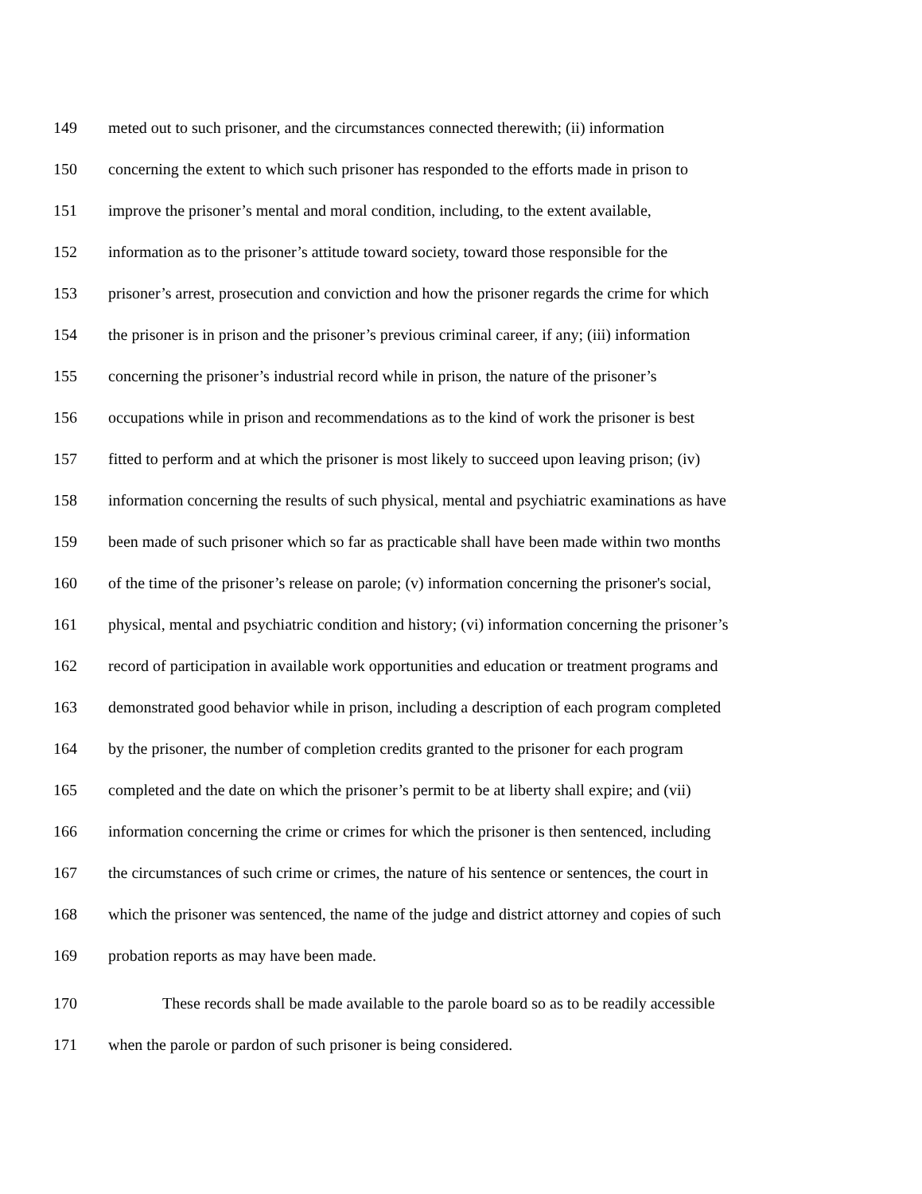149 meted out to such prisoner, and the circumstances connected therewith; (ii) information
150 concerning the extent to which such prisoner has responded to the efforts made in prison to
151 improve the prisoner’s mental and moral condition, including, to the extent available,
152 information as to the prisoner’s attitude toward society, toward those responsible for the
153 prisoner’s arrest, prosecution and conviction and how the prisoner regards the crime for which
154 the prisoner is in prison and the prisoner’s previous criminal career, if any; (iii) information
155 concerning the prisoner’s industrial record while in prison, the nature of the prisoner’s
156 occupations while in prison and recommendations as to the kind of work the prisoner is best
157 fitted to perform and at which the prisoner is most likely to succeed upon leaving prison; (iv)
158 information concerning the results of such physical, mental and psychiatric examinations as have
159 been made of such prisoner which so far as practicable shall have been made within two months
160 of the time of the prisoner’s release on parole; (v) information concerning the prisoner's social,
161 physical, mental and psychiatric condition and history; (vi) information concerning the prisoner’s
162 record of participation in available work opportunities and education or treatment programs and
163 demonstrated good behavior while in prison, including a description of each program completed
164 by the prisoner, the number of completion credits granted to the prisoner for each program
165 completed and the date on which the prisoner’s permit to be at liberty shall expire; and (vii)
166 information concerning the crime or crimes for which the prisoner is then sentenced, including
167 the circumstances of such crime or crimes, the nature of his sentence or sentences, the court in
168 which the prisoner was sentenced, the name of the judge and district attorney and copies of such
169 probation reports as may have been made.
170 These records shall be made available to the parole board so as to be readily accessible
171 when the parole or pardon of such prisoner is being considered.